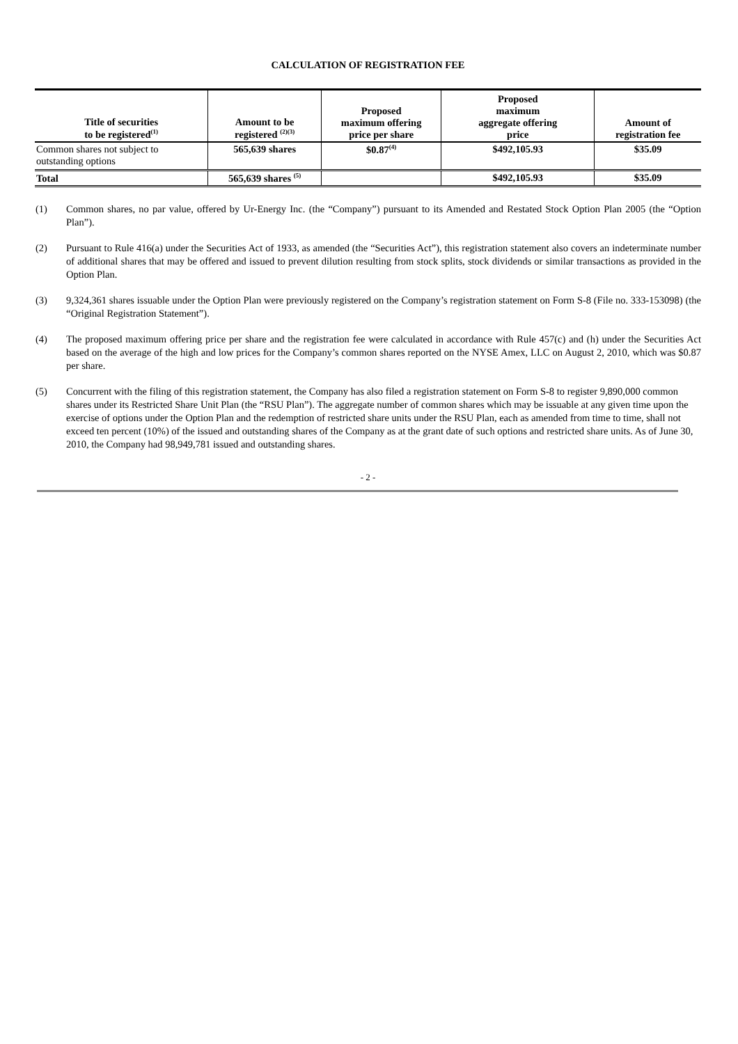CALCULATION OF REGISTRATION FEE
| Title of securities to be registered<sup>(1)</sup> | Amount to be registered <sup>(2)(3)</sup> | Proposed maximum offering price per share | Proposed maximum aggregate offering price | Amount of registration fee |
| --- | --- | --- | --- | --- |
| Common shares not subject to outstanding options | 565,639 shares | $0.87<sup>(4)</sup> | $492,105.93 | $35.09 |
| Total | 565,639 shares <sup>(5)</sup> | | $492,105.93 | $35.09 |
(1) Common shares, no par value, offered by Ur-Energy Inc. (the “Company”) pursuant to its Amended and Restated Stock Option Plan 2005 (the “Option Plan”).
(2) Pursuant to Rule 416(a) under the Securities Act of 1933, as amended (the “Securities Act”), this registration statement also covers an indeterminate number of additional shares that may be offered and issued to prevent dilution resulting from stock splits, stock dividends or similar transactions as provided in the Option Plan.
(3) 9,324,361 shares issuable under the Option Plan were previously registered on the Company’s registration statement on Form S-8 (File no. 333-153098) (the “Original Registration Statement”).
(4) The proposed maximum offering price per share and the registration fee were calculated in accordance with Rule 457(c) and (h) under the Securities Act based on the average of the high and low prices for the Company’s common shares reported on the NYSE Amex, LLC on August 2, 2010, which was $0.87 per share.
(5) Concurrent with the filing of this registration statement, the Company has also filed a registration statement on Form S-8 to register 9,890,000 common shares under its Restricted Share Unit Plan (the “RSU Plan”). The aggregate number of common shares which may be issuable at any given time upon the exercise of options under the Option Plan and the redemption of restricted share units under the RSU Plan, each as amended from time to time, shall not exceed ten percent (10%) of the issued and outstanding shares of the Company as at the grant date of such options and restricted share units. As of June 30, 2010, the Company had 98,949,781 issued and outstanding shares.
- 2 -